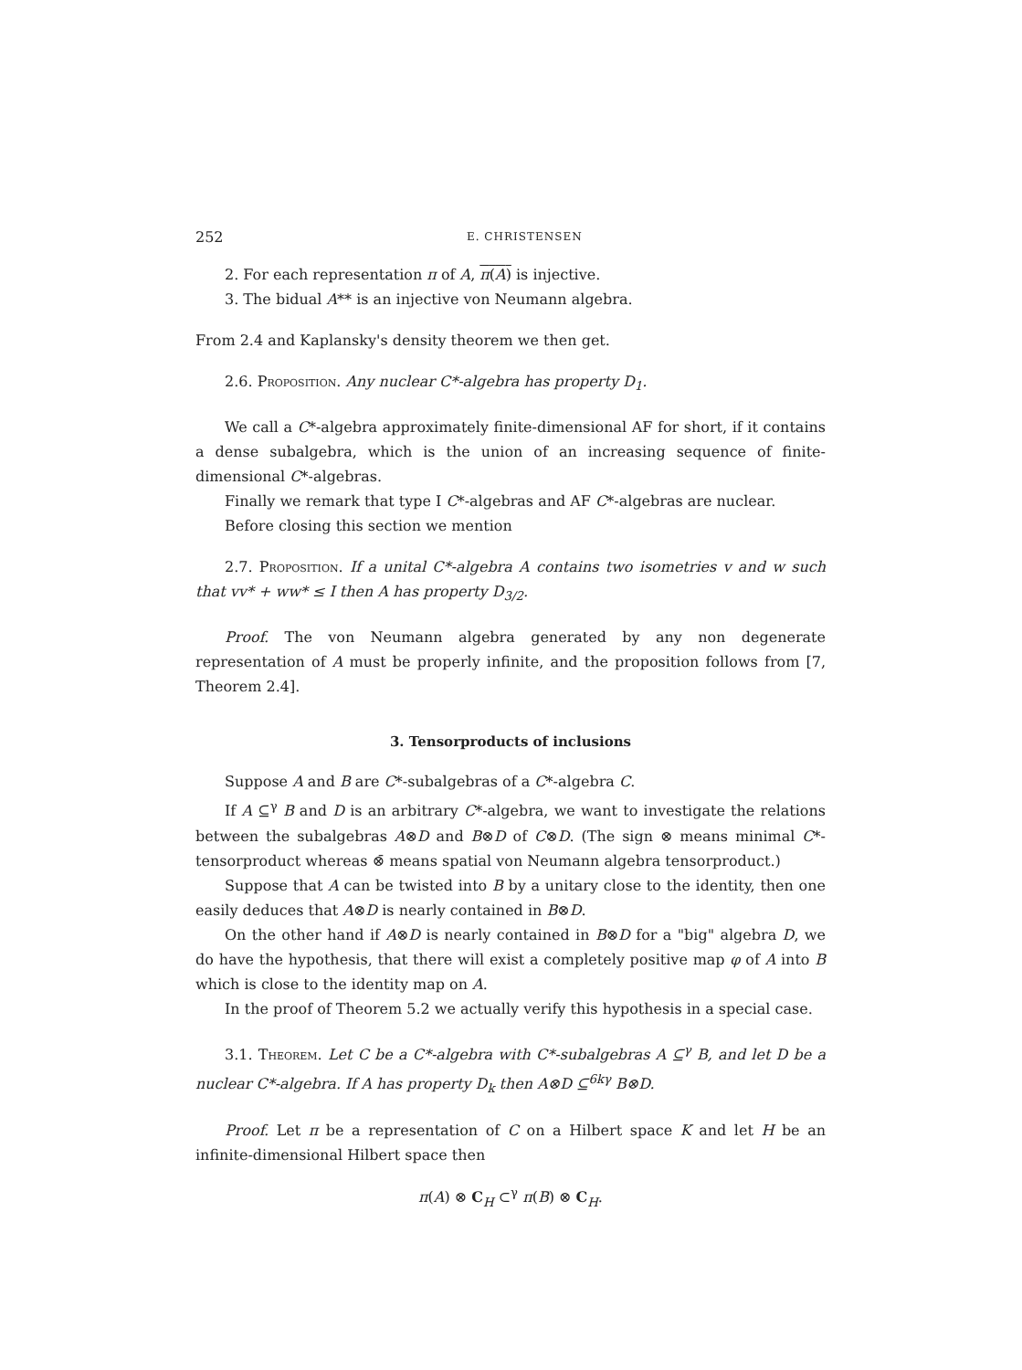252 E. CHRISTENSEN
2. For each representation π of A, π(A) is injective.
3. The bidual A** is an injective von Neumann algebra.
From 2.4 and Kaplansky's density theorem we then get.
2.6. Proposition. Any nuclear C*-algebra has property D<sub>1</sub>.
We call a C*-algebra approximately finite-dimensional AF for short, if it contains a dense subalgebra, which is the union of an increasing sequence of finite-dimensional C*-algebras.
Finally we remark that type I C*-algebras and AF C*-algebras are nuclear.
Before closing this section we mention
2.7. Proposition. If a unital C*-algebra A contains two isometries v and w such that vv* + ww* ≤ I then A has property D<sub>3/2</sub>.
Proof. The von Neumann algebra generated by any non degenerate representation of A must be properly infinite, and the proposition follows from [7, Theorem 2.4].
3. Tensorproducts of inclusions
Suppose A and B are C*-subalgebras of a C*-algebra C.
If A ⊆<sup>γ</sup> B and D is an arbitrary C*-algebra, we want to investigate the relations between the subalgebras A⊗D and B⊗D of C⊗D. (The sign ⊗ means minimal C*-tensorproduct whereas ⊗̄ means spatial von Neumann algebra tensorproduct.)
Suppose that A can be twisted into B by a unitary close to the identity, then one easily deduces that A⊗D is nearly contained in B⊗D.
On the other hand if A⊗D is nearly contained in B⊗D for a "big" algebra D, we do have the hypothesis, that there will exist a completely positive map φ of A into B which is close to the identity map on A.
In the proof of Theorem 5.2 we actually verify this hypothesis in a special case.
3.1. Theorem. Let C be a C*-algebra with C*-subalgebras A ⊆<sup>γ</sup> B, and let D be a nuclear C*-algebra. If A has property D<sub>k</sub> then A⊗D ⊆<sup>6kγ</sup> B⊗D.
Proof. Let π be a representation of C on a Hilbert space K and let H be an infinite-dimensional Hilbert space then
π(A) ⊗ C<sub>H</sub> ⊂<sup>γ</sup> π(B) ⊗ C<sub>H</sub>.